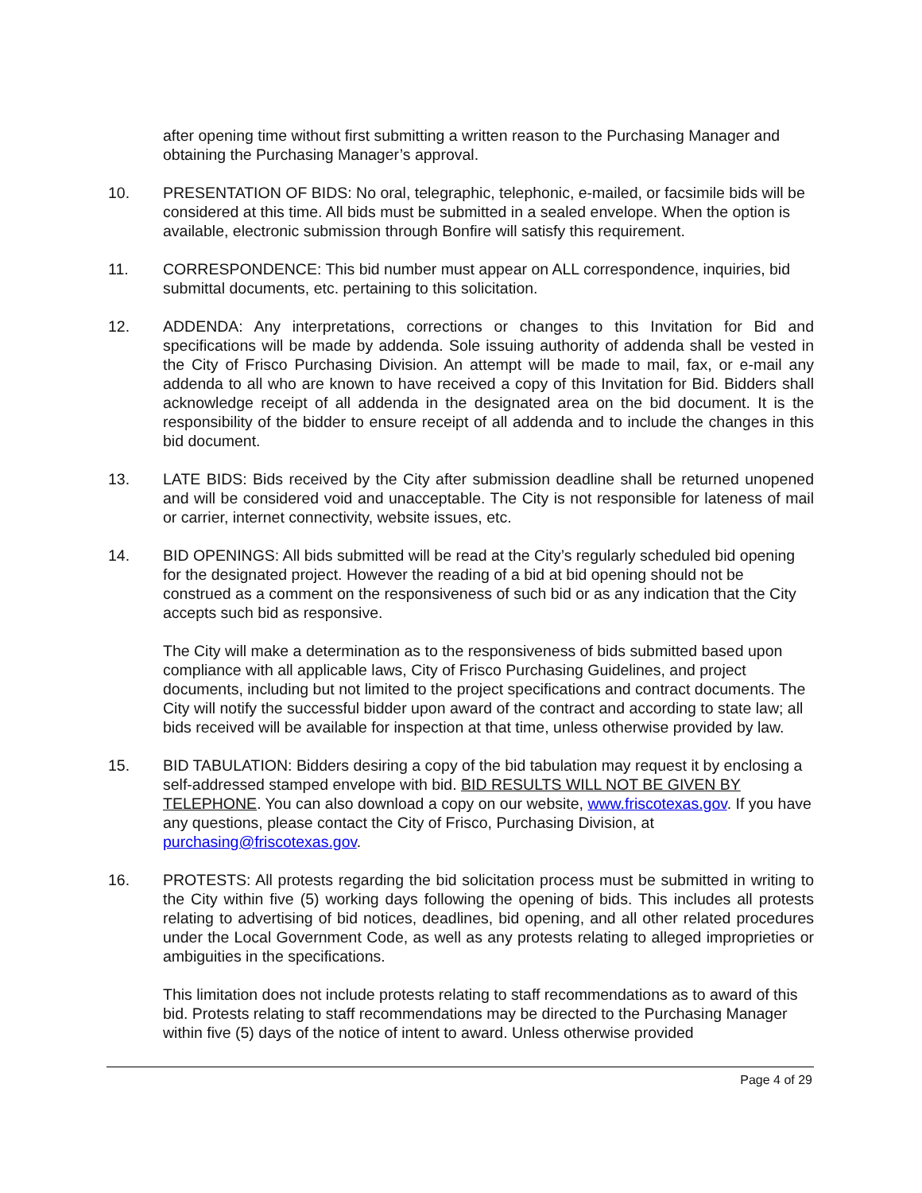after opening time without first submitting a written reason to the Purchasing Manager and obtaining the Purchasing Manager’s approval.
10. PRESENTATION OF BIDS: No oral, telegraphic, telephonic, e-mailed, or facsimile bids will be considered at this time. All bids must be submitted in a sealed envelope. When the option is available, electronic submission through Bonfire will satisfy this requirement.
11. CORRESPONDENCE: This bid number must appear on ALL correspondence, inquiries, bid submittal documents, etc. pertaining to this solicitation.
12. ADDENDA: Any interpretations, corrections or changes to this Invitation for Bid and specifications will be made by addenda. Sole issuing authority of addenda shall be vested in the City of Frisco Purchasing Division. An attempt will be made to mail, fax, or e-mail any addenda to all who are known to have received a copy of this Invitation for Bid. Bidders shall acknowledge receipt of all addenda in the designated area on the bid document. It is the responsibility of the bidder to ensure receipt of all addenda and to include the changes in this bid document.
13. LATE BIDS: Bids received by the City after submission deadline shall be returned unopened and will be considered void and unacceptable. The City is not responsible for lateness of mail or carrier, internet connectivity, website issues, etc.
14. BID OPENINGS: All bids submitted will be read at the City’s regularly scheduled bid opening for the designated project. However the reading of a bid at bid opening should not be construed as a comment on the responsiveness of such bid or as any indication that the City accepts such bid as responsive.
The City will make a determination as to the responsiveness of bids submitted based upon compliance with all applicable laws, City of Frisco Purchasing Guidelines, and project documents, including but not limited to the project specifications and contract documents. The City will notify the successful bidder upon award of the contract and according to state law; all bids received will be available for inspection at that time, unless otherwise provided by law.
15. BID TABULATION: Bidders desiring a copy of the bid tabulation may request it by enclosing a self-addressed stamped envelope with bid. BID RESULTS WILL NOT BE GIVEN BY TELEPHONE. You can also download a copy on our website, www.friscotexas.gov. If you have any questions, please contact the City of Frisco, Purchasing Division, at purchasing@friscotexas.gov.
16. PROTESTS: All protests regarding the bid solicitation process must be submitted in writing to the City within five (5) working days following the opening of bids. This includes all protests relating to advertising of bid notices, deadlines, bid opening, and all other related procedures under the Local Government Code, as well as any protests relating to alleged improprieties or ambiguities in the specifications.
This limitation does not include protests relating to staff recommendations as to award of this bid. Protests relating to staff recommendations may be directed to the Purchasing Manager within five (5) days of the notice of intent to award. Unless otherwise provided
Page 4 of 29